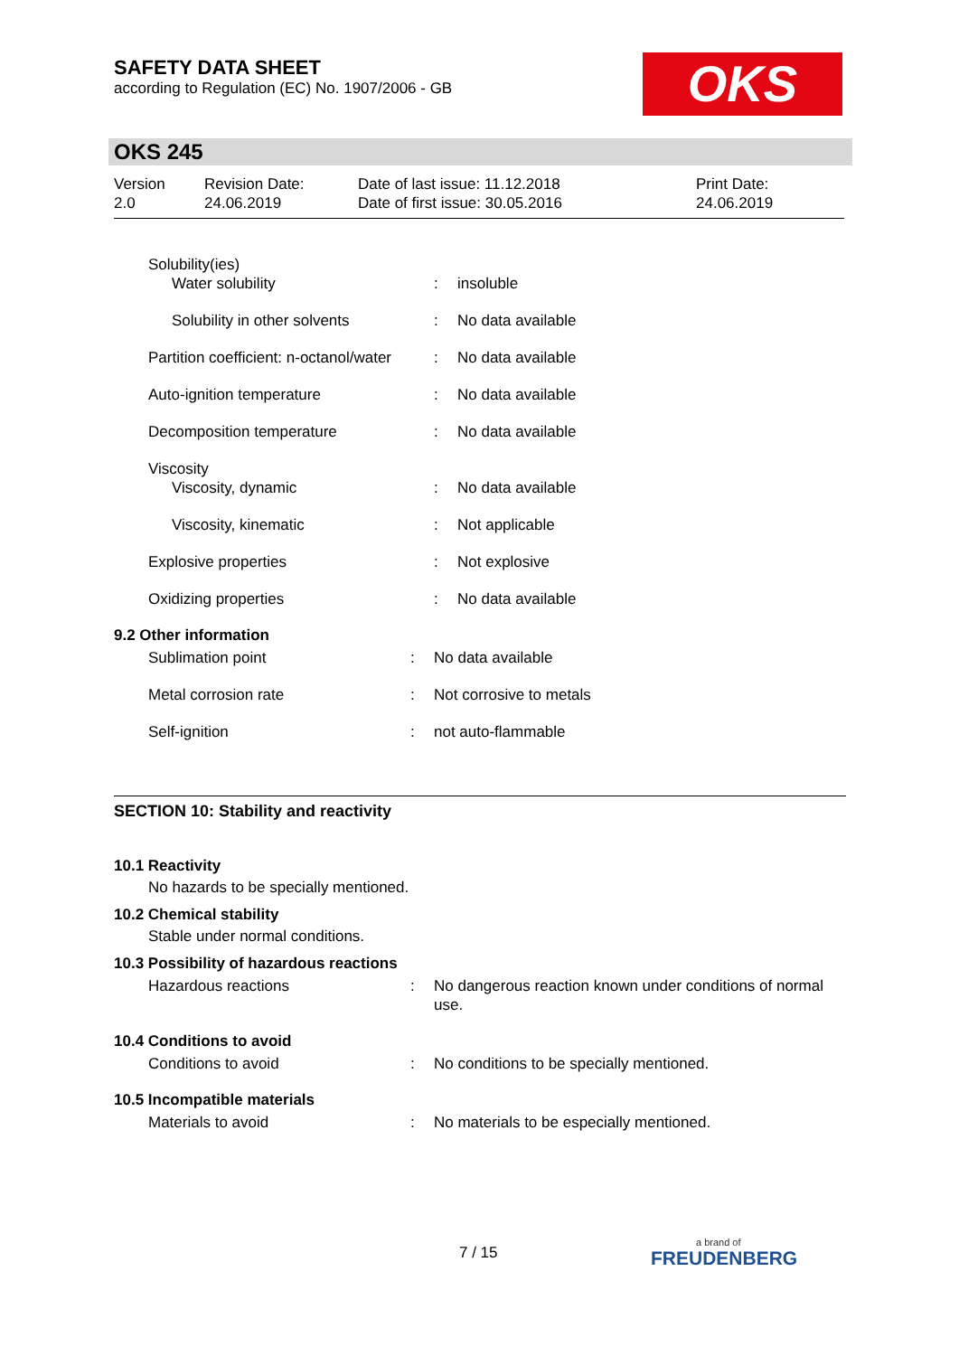SAFETY DATA SHEET
according to Regulation (EC) No. 1907/2006 - GB
OKS
OKS 245
| Version 2.0 | Revision Date: 24.06.2019 | Date of last issue: 11.12.2018 Date of first issue: 30.05.2016 | Print Date: 24.06.2019 |
| Solubility(ies) Water solubility | : | insoluble |
| Solubility in other solvents | : | No data available |
| Partition coefficient: n-octanol/water | : | No data available |
| Auto-ignition temperature | : | No data available |
| Decomposition temperature | : | No data available |
| Viscosity Viscosity, dynamic | : | No data available |
| Viscosity, kinematic | : | Not applicable |
| Explosive properties | : | Not explosive |
| Oxidizing properties | : | No data available |
9.2 Other information
| Sublimation point | : | No data available |
| Metal corrosion rate | : | Not corrosive to metals |
| Self-ignition | : | not auto-flammable |
SECTION 10: Stability and reactivity
10.1 Reactivity
No hazards to be specially mentioned.
10.2 Chemical stability
Stable under normal conditions.
10.3 Possibility of hazardous reactions
| Hazardous reactions | : | No dangerous reaction known under conditions of normal use. |
10.4 Conditions to avoid
| Conditions to avoid | : | No conditions to be specially mentioned. |
10.5 Incompatible materials
| Materials to avoid | : | No materials to be especially mentioned. |
7 / 15
a brand of
FREUDENBERG